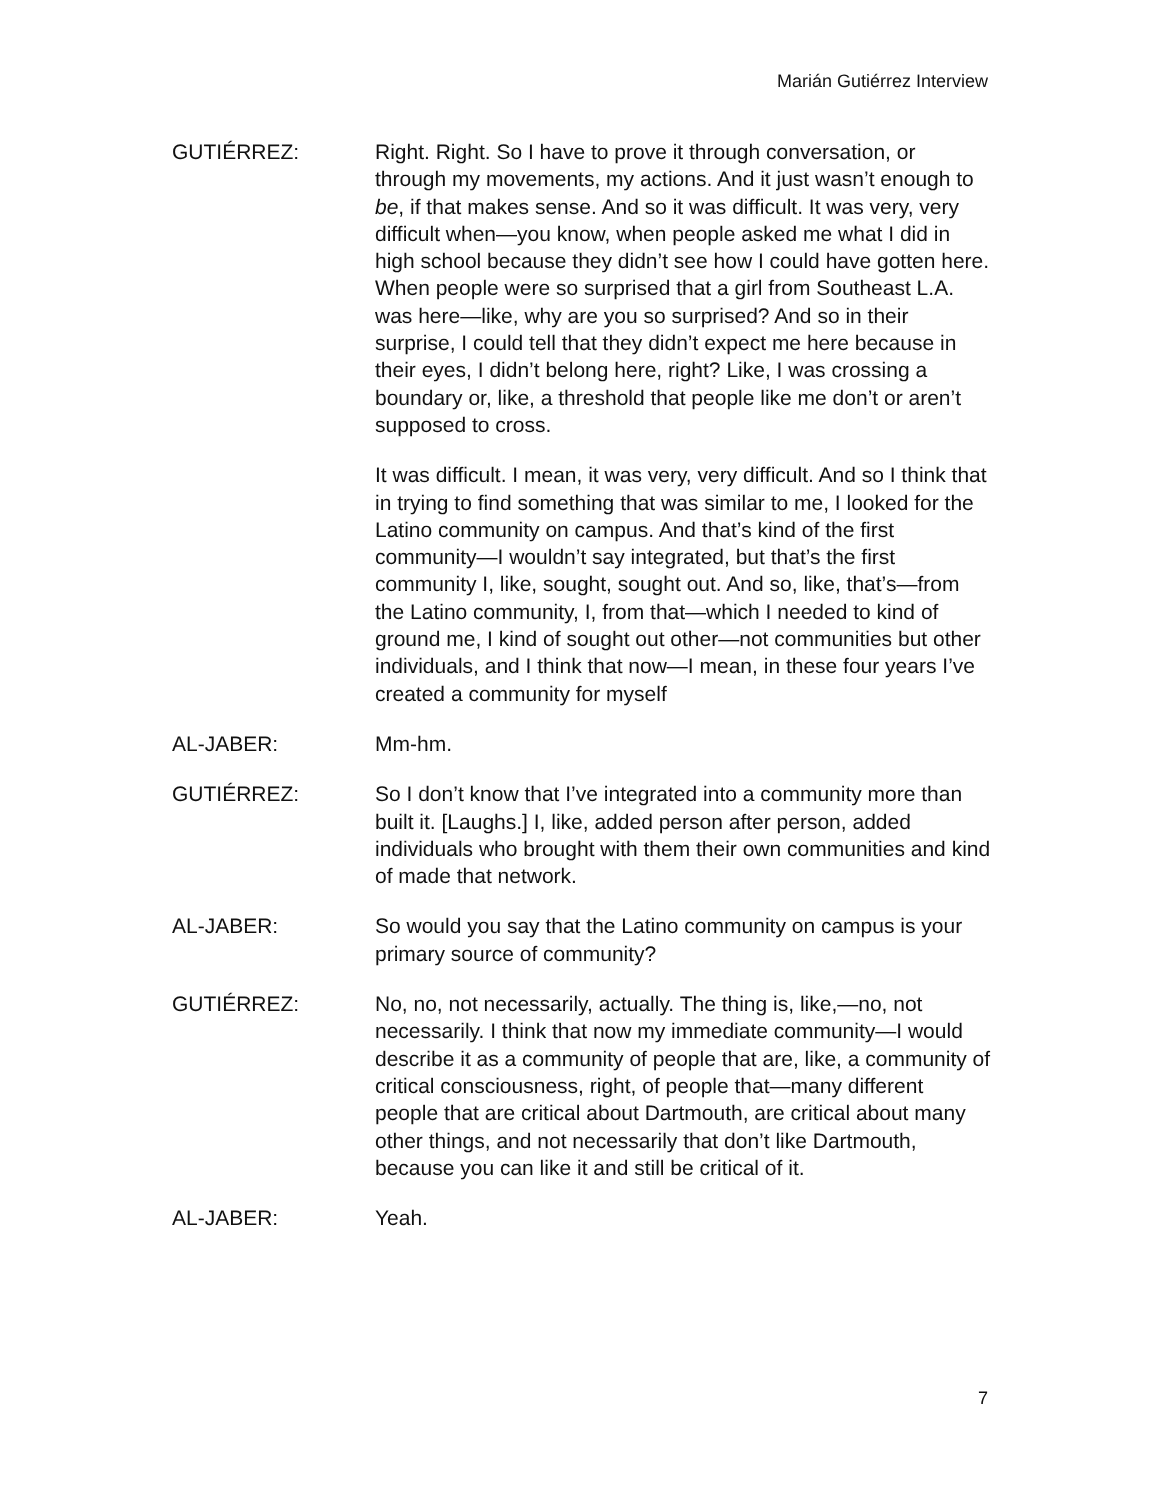Marián Gutiérrez Interview
GUTIÉRREZ: Right. Right. So I have to prove it through conversation, or through my movements, my actions. And it just wasn’t enough to be, if that makes sense. And so it was difficult. It was very, very difficult when—you know, when people asked me what I did in high school because they didn’t see how I could have gotten here. When people were so surprised that a girl from Southeast L.A. was here—like, why are you so surprised? And so in their surprise, I could tell that they didn’t expect me here because in their eyes, I didn’t belong here, right? Like, I was crossing a boundary or, like, a threshold that people like me don’t or aren’t supposed to cross.
It was difficult. I mean, it was very, very difficult. And so I think that in trying to find something that was similar to me, I looked for the Latino community on campus. And that’s kind of the first community—I wouldn’t say integrated, but that’s the first community I, like, sought, sought out. And so, like, that’s—from the Latino community, I, from that—which I needed to kind of ground me, I kind of sought out other—not communities but other individuals, and I think that now—I mean, in these four years I’ve created a community for myself
AL-JABER: Mm-hm.
GUTIÉRREZ: So I don’t know that I’ve integrated into a community more than built it. [Laughs.] I, like, added person after person, added individuals who brought with them their own communities and kind of made that network.
AL-JABER: So would you say that the Latino community on campus is your primary source of community?
GUTIÉRREZ: No, no, not necessarily, actually. The thing is, like,—no, not necessarily. I think that now my immediate community—I would describe it as a community of people that are, like, a community of critical consciousness, right, of people that—many different people that are critical about Dartmouth, are critical about many other things, and not necessarily that don’t like Dartmouth, because you can like it and still be critical of it.
AL-JABER: Yeah.
7